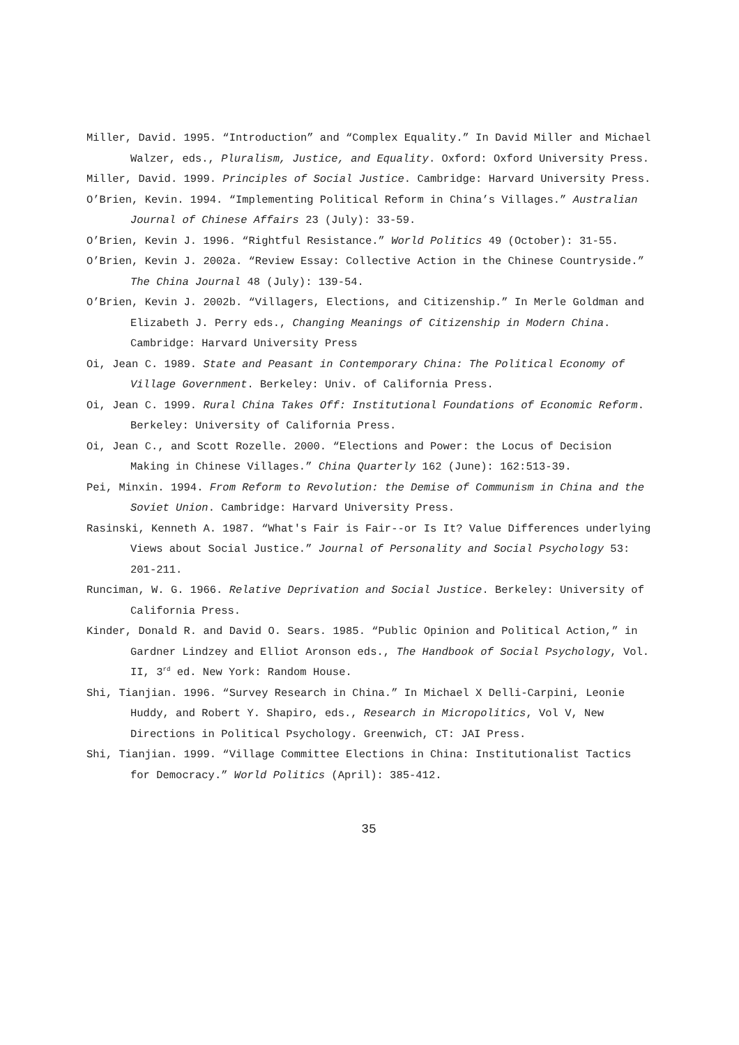Miller, David. 1995. “Introduction” and “Complex Equality.” In David Miller and Michael Walzer, eds., Pluralism, Justice, and Equality. Oxford: Oxford University Press.
Miller, David. 1999. Principles of Social Justice. Cambridge: Harvard University Press.
O’Brien, Kevin. 1994. “Implementing Political Reform in China’s Villages.” Australian Journal of Chinese Affairs 23 (July): 33-59.
O’Brien, Kevin J. 1996. “Rightful Resistance.” World Politics 49 (October): 31-55.
O’Brien, Kevin J. 2002a. “Review Essay: Collective Action in the Chinese Countryside.” The China Journal 48 (July): 139-54.
O’Brien, Kevin J. 2002b. “Villagers, Elections, and Citizenship.” In Merle Goldman and Elizabeth J. Perry eds., Changing Meanings of Citizenship in Modern China. Cambridge: Harvard University Press
Oi, Jean C. 1989. State and Peasant in Contemporary China: The Political Economy of Village Government. Berkeley: Univ. of California Press.
Oi, Jean C. 1999. Rural China Takes Off: Institutional Foundations of Economic Reform. Berkeley: University of California Press.
Oi, Jean C., and Scott Rozelle. 2000. “Elections and Power: the Locus of Decision Making in Chinese Villages.” China Quarterly 162 (June): 162:513-39.
Pei, Minxin. 1994. From Reform to Revolution: the Demise of Communism in China and the Soviet Union. Cambridge: Harvard University Press.
Rasinski, Kenneth A. 1987. “What's Fair is Fair--or Is It? Value Differences underlying Views about Social Justice.” Journal of Personality and Social Psychology 53: 201-211.
Runciman, W. G. 1966. Relative Deprivation and Social Justice. Berkeley: University of California Press.
Kinder, Donald R. and David O. Sears. 1985. “Public Opinion and Political Action,” in Gardner Lindzey and Elliot Aronson eds., The Handbook of Social Psychology, Vol. II, 3<sup>rd</sup> ed. New York: Random House.
Shi, Tianjian. 1996. “Survey Research in China.” In Michael X Delli-Carpini, Leonie Huddy, and Robert Y. Shapiro, eds., Research in Micropolitics, Vol V, New Directions in Political Psychology. Greenwich, CT: JAI Press.
Shi, Tianjian. 1999. “Village Committee Elections in China: Institutionalist Tactics for Democracy.” World Politics (April): 385-412.
35